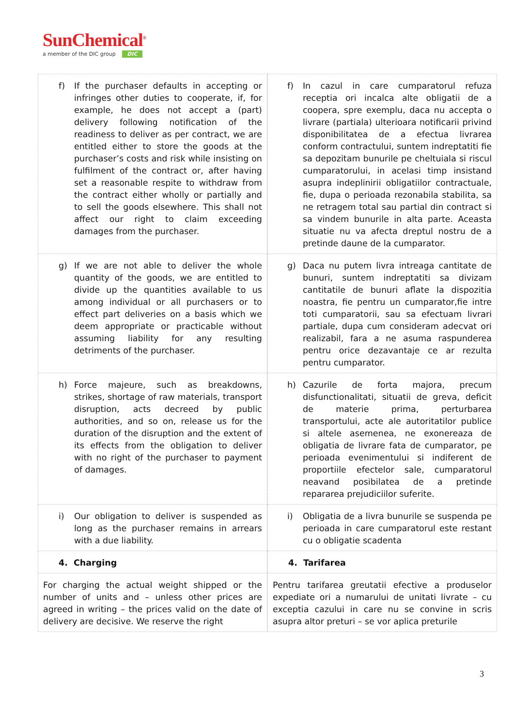SunChemical<sup>®</sup>
a member of the DIC group DIC
| f) If the purchaser defaults in accepting or infringes other duties to cooperate, if, for example, he does not accept a (part) delivery following notification of the readiness to deliver as per contract, we are entitled either to store the goods at the purchaser’s costs and risk while insisting on fulfilment of the contract or, after having set a reasonable respite to withdraw from the contract either wholly or partially and to sell the goods elsewhere. This shall not affect our right to claim exceeding damages from the purchaser. | | f) In cazul in care cumparatorul refuza receptia ori incalca alte obligatii de a coopera, spre exemplu, daca nu accepta o livrare (partiala) ulterioara notificarii privind disponibilitatea de a efectua livrarea conform contractului, suntem indreptatiti fie sa depozitam bunurile pe cheltuiala si riscul cumparatorului, in acelasi timp insistand asupra indeplinirii obligatiilor contractuale, fie, dupa o perioada rezonabila stabilita, sa ne retragem total sau partial din contract si sa vindem bunurile in alta parte. Aceasta situatie nu va afecta dreptul nostru de a pretinde daune de la cumparator. |
| g) If we are not able to deliver the whole quantity of the goods, we are entitled to divide up the quantities available to us among individual or all purchasers or to effect part deliveries on a basis which we deem appropriate or practicable without assuming liability for any resulting detriments of the purchaser. | | g) Daca nu putem livra intreaga cantitate de bunuri, suntem indreptatiti sa divizam cantitatile de bunuri aflate la dispozitia noastra, fie pentru un cumparator,fie intre toti cumparatorii, sau sa efectuam livrari partiale, dupa cum consideram adecvat ori realizabil, fara a ne asuma raspunderea pentru orice dezavantaje ce ar rezulta pentru cumparator. |
| h) Force majeure, such as breakdowns, strikes, shortage of raw materials, transport disruption, acts decreed by public authorities, and so on, release us for the duration of the disruption and the extent of its effects from the obligation to deliver with no right of the purchaser to payment of damages. | | h) Cazurile de forta majora, precum disfunctionalitati, situatii de greva, deficit de materie prima, perturbarea transportului, acte ale autoritatilor publice si altele asemenea, ne exonereaza de obligatia de livrare fata de cumparator, pe perioada evenimentului si indiferent de proportiile efectelor sale, cumparatorul neavand posibilatea de a pretinde repararea prejudiciilor suferite. |
| i) Our obligation to deliver is suspended as long as the purchaser remains in arrears with a due liability. | | i) Obligatia de a livra bunurile se suspenda pe perioada in care cumparatorul este restant cu o obligatie scadenta |
| 4. Charging | | 4. Tarifarea |
| For charging the actual weight shipped or the number of units and – unless other prices are agreed in writing – the prices valid on the date of delivery are decisive. We reserve the right | | Pentru tarifarea greutatii efective a produselor expediate ori a numarului de unitati livrate – cu exceptia cazului in care nu se convine in scris asupra altor preturi – se vor aplica preturile |
3